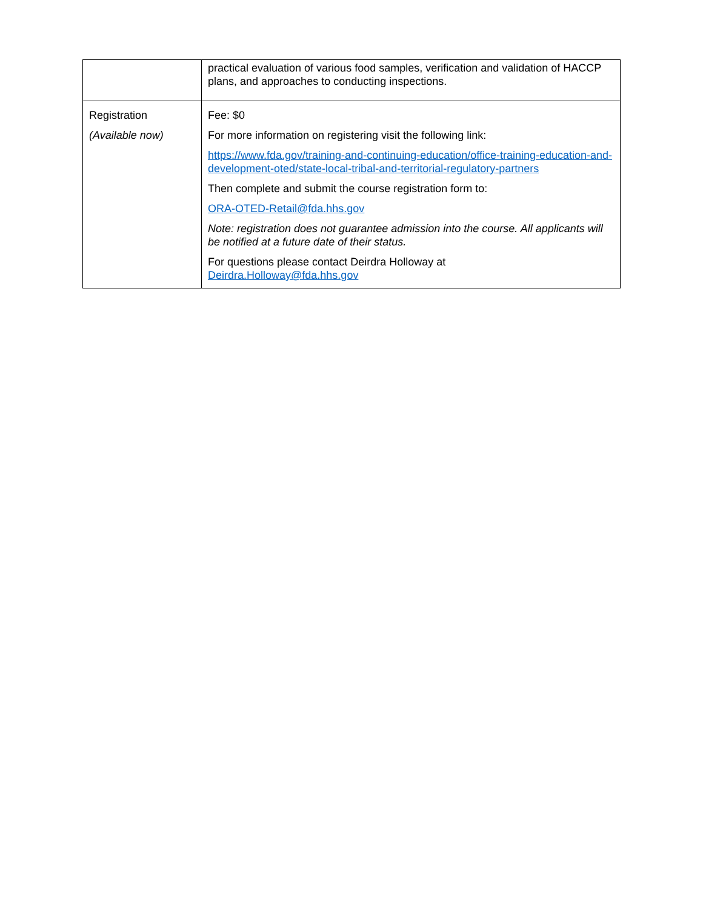| | practical evaluation of various food samples, verification and validation of HACCP plans, and approaches to conducting inspections. |
| Registration (Available now) | Fee: $0 For more information on registering visit the following link: https://www.fda.gov/training-and-continuing-education/office-training-education-and-development-oted/state-local-tribal-and-territorial-regulatory-partners Then complete and submit the course registration form to: ORA-OTED-Retail@fda.hhs.gov Note: registration does not guarantee admission into the course. All applicants will be notified at a future date of their status. For questions please contact Deirdra Holloway at Deirdra.Holloway@fda.hhs.gov |